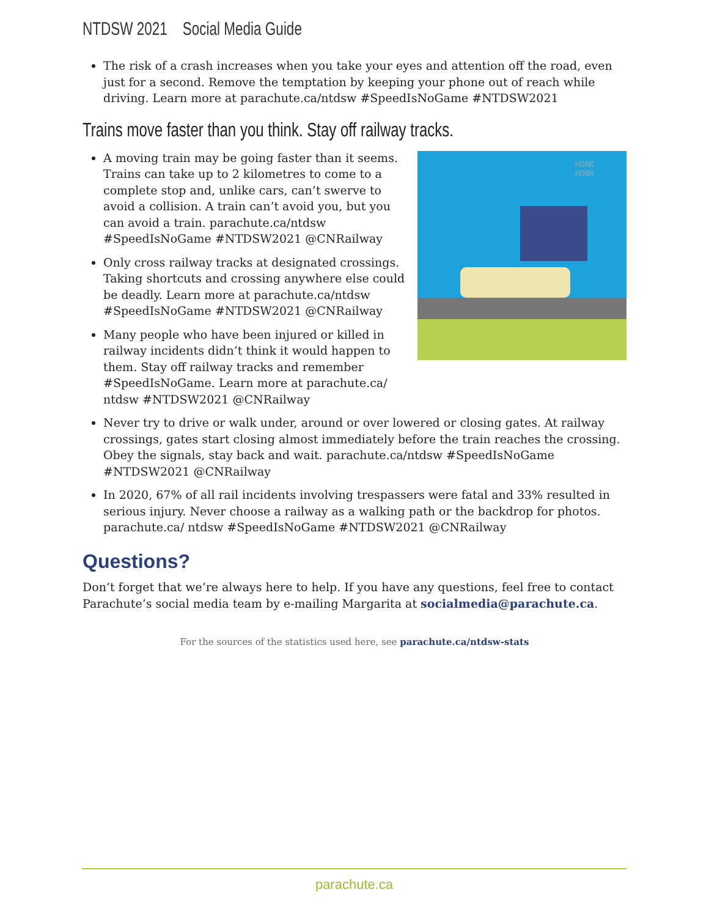NTDSW 2021 Social Media Guide
The risk of a crash increases when you take your eyes and attention off the road, even just for a second. Remove the temptation by keeping your phone out of reach while driving. Learn more at parachute.ca/ntdsw #SpeedIsNoGame #NTDSW2021
Trains move faster than you think. Stay off railway tracks.
A moving train may be going faster than it seems. Trains can take up to 2 kilometres to come to a complete stop and, unlike cars, can’t swerve to avoid a collision. A train can’t avoid you, but you can avoid a train. parachute.ca/ntdsw #SpeedIsNoGame #NTDSW2021 @CNRailway
Only cross railway tracks at designated crossings. Taking shortcuts and crossing anywhere else could be deadly. Learn more at parachute.ca/ntdsw #SpeedIsNoGame #NTDSW2021 @CNRailway
Many people who have been injured or killed in railway incidents didn’t think it would happen to them. Stay off railway tracks and remember #SpeedIsNoGame. Learn more at parachute.ca/ ntdsw #NTDSW2021 @CNRailway
HONK
HONK
Never try to drive or walk under, around or over lowered or closing gates. At railway crossings, gates start closing almost immediately before the train reaches the crossing. Obey the signals, stay back and wait. parachute.ca/ntdsw #SpeedIsNoGame #NTDSW2021 @CNRailway
In 2020, 67% of all rail incidents involving trespassers were fatal and 33% resulted in serious injury. Never choose a railway as a walking path or the backdrop for photos. parachute.ca/ ntdsw #SpeedIsNoGame #NTDSW2021 @CNRailway
Questions?
Don’t forget that we’re always here to help. If you have any questions, feel free to contact Parachute’s social media team by e-mailing Margarita at socialmedia@parachute.ca.
For the sources of the statistics used here, see parachute.ca/ntdsw-stats
parachute.ca